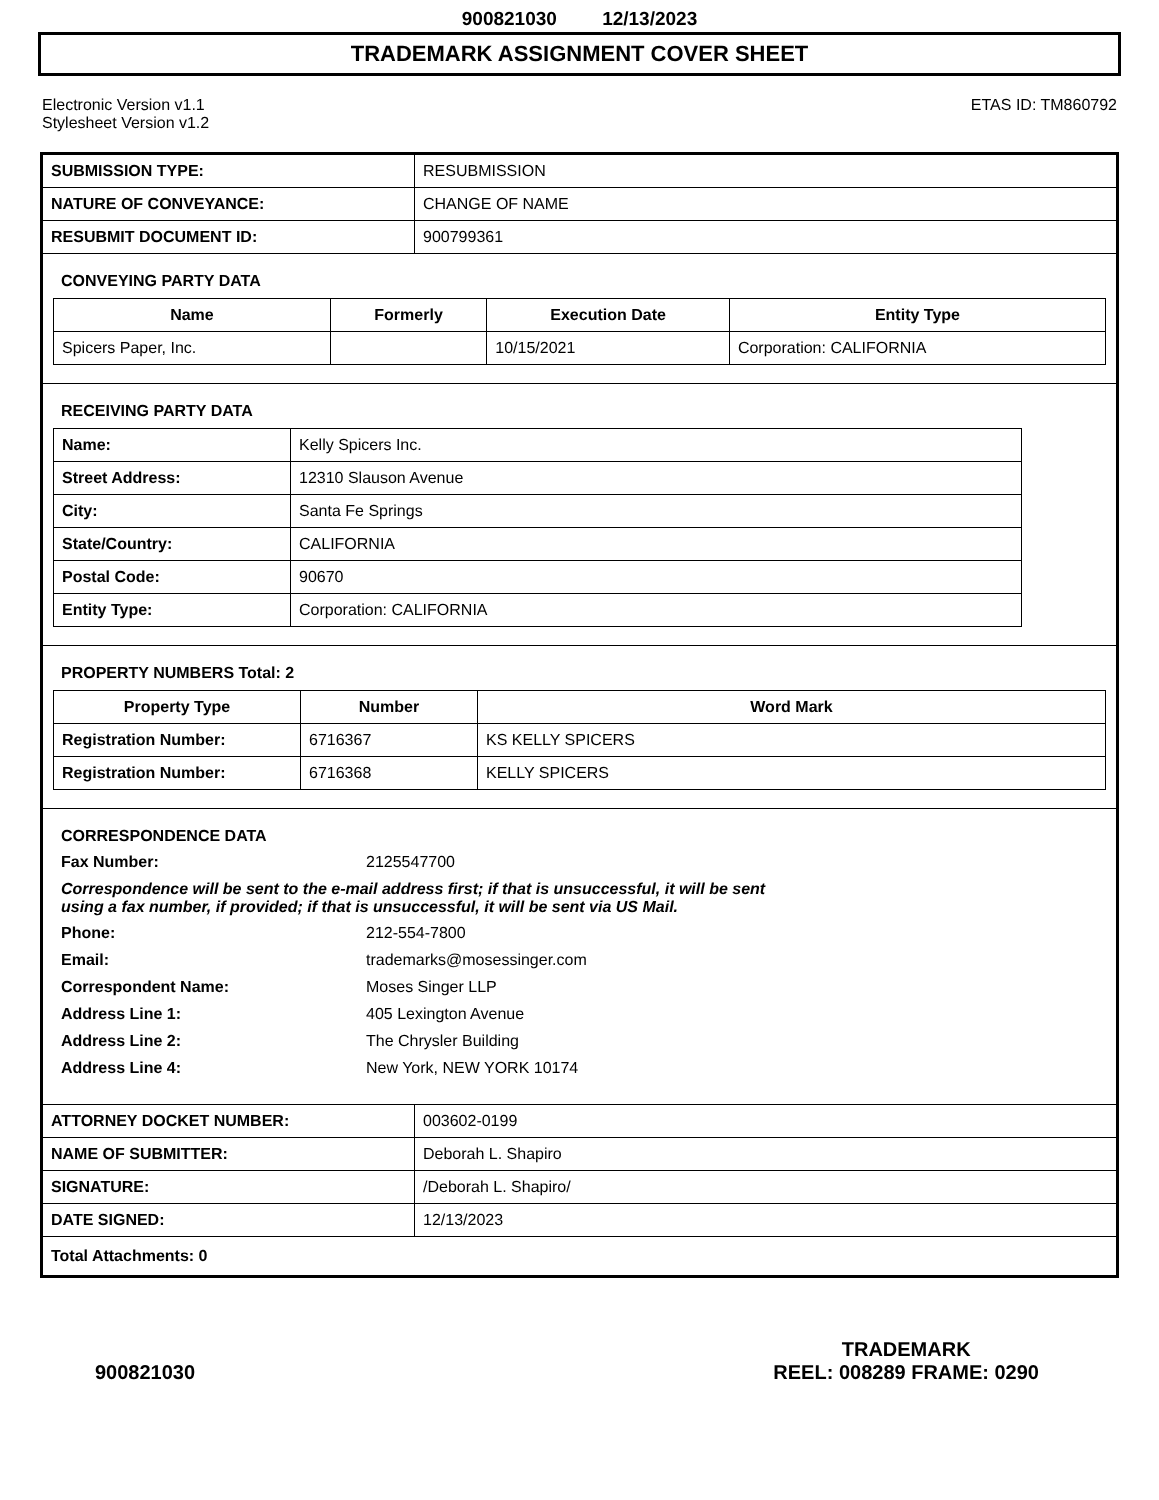900821030 12/13/2023
TRADEMARK ASSIGNMENT COVER SHEET
Electronic Version v1.1
Stylesheet Version v1.2
ETAS ID: TM860792
| SUBMISSION TYPE: | RESUBMISSION |
| NATURE OF CONVEYANCE: | CHANGE OF NAME |
| RESUBMIT DOCUMENT ID: | 900799361 |
CONVEYING PARTY DATA
| Name | Formerly | Execution Date | Entity Type |
| --- | --- | --- | --- |
| Spicers Paper, Inc. | | 10/15/2021 | Corporation: CALIFORNIA |
RECEIVING PARTY DATA
| Name: | Kelly Spicers Inc. |
| Street Address: | 12310 Slauson Avenue |
| City: | Santa Fe Springs |
| State/Country: | CALIFORNIA |
| Postal Code: | 90670 |
| Entity Type: | Corporation: CALIFORNIA |
PROPERTY NUMBERS Total: 2
| Property Type | Number | Word Mark |
| --- | --- | --- |
| Registration Number: | 6716367 | KS KELLY SPICERS |
| Registration Number: | 6716368 | KELLY SPICERS |
CORRESPONDENCE DATA
Fax Number: 2125547700
Correspondence will be sent to the e-mail address first; if that is unsuccessful, it will be sent
using a fax number, if provided; if that is unsuccessful, it will be sent via US Mail.
Phone: 212-554-7800
Email: trademarks@mosessinger.com
Correspondent Name: Moses Singer LLP
Address Line 1: 405 Lexington Avenue
Address Line 2: The Chrysler Building
Address Line 4: New York, NEW YORK 10174
| ATTORNEY DOCKET NUMBER: | 003602-0199 |
| NAME OF SUBMITTER: | Deborah L. Shapiro |
| SIGNATURE: | /Deborah L. Shapiro/ |
| DATE SIGNED: | 12/13/2023 |
| Total Attachments: 0 | |
900821030
TRADEMARK
REEL: 008289 FRAME: 0290